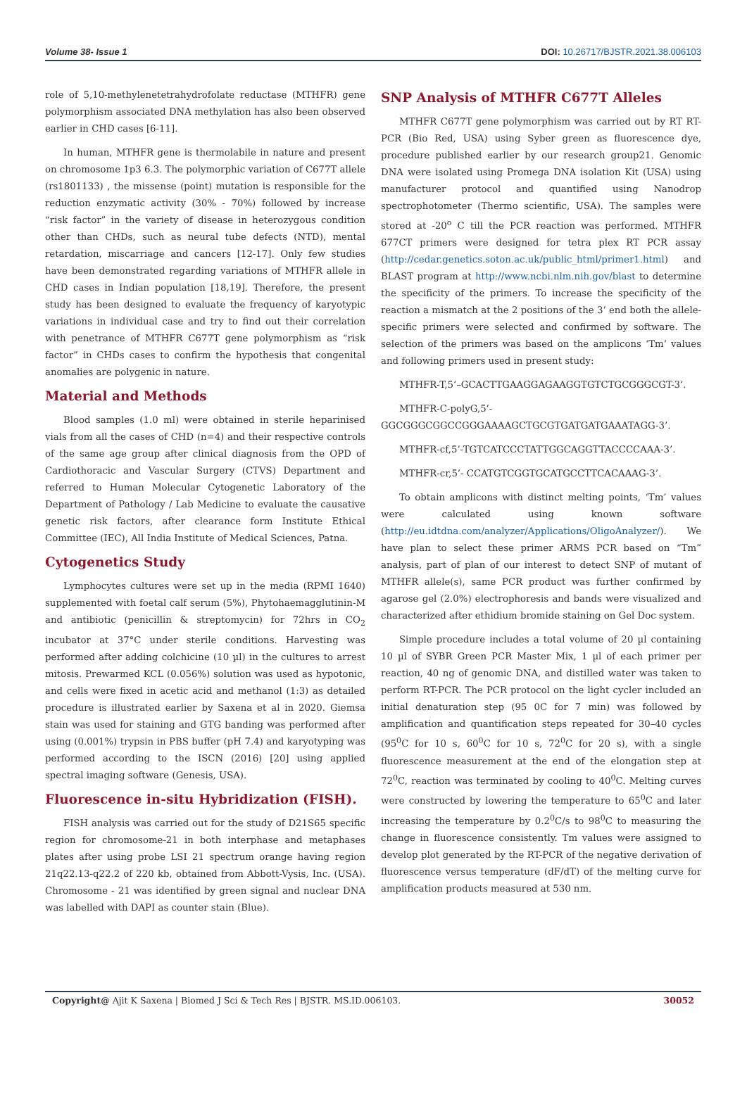Volume 38- Issue 1 DOI: 10.26717/BJSTR.2021.38.006103
role of 5,10-methylenetetrahydrofolate reductase (MTHFR) gene polymorphism associated DNA methylation has also been observed earlier in CHD cases [6-11].
In human, MTHFR gene is thermolabile in nature and present on chromosome 1p3 6.3. The polymorphic variation of C677T allele (rs1801133) , the missense (point) mutation is responsible for the reduction enzymatic activity (30% - 70%) followed by increase “risk factor” in the variety of disease in heterozygous condition other than CHDs, such as neural tube defects (NTD), mental retardation, miscarriage and cancers [12-17]. Only few studies have been demonstrated regarding variations of MTHFR allele in CHD cases in Indian population [18,19]. Therefore, the present study has been designed to evaluate the frequency of karyotypic variations in individual case and try to find out their correlation with penetrance of MTHFR C677T gene polymorphism as “risk factor” in CHDs cases to confirm the hypothesis that congenital anomalies are polygenic in nature.
Material and Methods
Blood samples (1.0 ml) were obtained in sterile heparinised vials from all the cases of CHD (n=4) and their respective controls of the same age group after clinical diagnosis from the OPD of Cardiothoracic and Vascular Surgery (CTVS) Department and referred to Human Molecular Cytogenetic Laboratory of the Department of Pathology / Lab Medicine to evaluate the causative genetic risk factors, after clearance form Institute Ethical Committee (IEC), All India Institute of Medical Sciences, Patna.
Cytogenetics Study
Lymphocytes cultures were set up in the media (RPMI 1640) supplemented with foetal calf serum (5%), Phytohaemagglutinin-M and antibiotic (penicillin & streptomycin) for 72hrs in CO<sub>2</sub> incubator at 37°C under sterile conditions. Harvesting was performed after adding colchicine (10 µl) in the cultures to arrest mitosis. Prewarmed KCL (0.056%) solution was used as hypotonic, and cells were fixed in acetic acid and methanol (1:3) as detailed procedure is illustrated earlier by Saxena et al in 2020. Giemsa stain was used for staining and GTG banding was performed after using (0.001%) trypsin in PBS buffer (pH 7.4) and karyotyping was performed according to the ISCN (2016) [20] using applied spectral imaging software (Genesis, USA).
Fluorescence in-situ Hybridization (FISH).
FISH analysis was carried out for the study of D21S65 specific region for chromosome-21 in both interphase and metaphases plates after using probe LSI 21 spectrum orange having region 21q22.13-q22.2 of 220 kb, obtained from Abbott-Vysis, Inc. (USA). Chromosome - 21 was identified by green signal and nuclear DNA was labelled with DAPI as counter stain (Blue).
SNP Analysis of MTHFR C677T Alleles
MTHFR C677T gene polymorphism was carried out by RT RT-PCR (Bio Red, USA) using Syber green as fluorescence dye, procedure published earlier by our research group21. Genomic DNA were isolated using Promega DNA isolation Kit (USA) using manufacturer protocol and quantified using Nanodrop spectrophotometer (Thermo scientific, USA). The samples were stored at -20<sup>o</sup> C till the PCR reaction was performed. MTHFR 677CT primers were designed for tetra plex RT PCR assay (http://cedar.genetics.soton.ac.uk/public_html/primer1.html) and BLAST program at http://www.ncbi.nlm.nih.gov/blast to determine the specificity of the primers. To increase the specificity of the reaction a mismatch at the 2 positions of the 3’ end both the allele-specific primers were selected and confirmed by software. The selection of the primers was based on the amplicons ‘Tm’ values and following primers used in present study:
MTHFR-T,5’–GCACTTGAAGGAGAAGGTGTCTGCGGGCGT-3’.
MTHFR-C-polyG,5’-GGCGGGCGGCCGGGAAAAGCTGCGTGATGATGAAATAGG-3’.
MTHFR-cf,5’-TGTCATCCCTATTGGCAGGTTACCCCAAA-3’.
MTHFR-cr,5’- CCATGTCGGTGCATGCCTTCACAAAG-3’.
To obtain amplicons with distinct melting points, ‘Tm’ values were calculated using known software (http://eu.idtdna.com/analyzer/Applications/OligoAnalyzer/). We have plan to select these primer ARMS PCR based on “Tm” analysis, part of plan of our interest to detect SNP of mutant of MTHFR allele(s), same PCR product was further confirmed by agarose gel (2.0%) electrophoresis and bands were visualized and characterized after ethidium bromide staining on Gel Doc system.
Simple procedure includes a total volume of 20 µl containing 10 µl of SYBR Green PCR Master Mix, 1 µl of each primer per reaction, 40 ng of genomic DNA, and distilled water was taken to perform RT-PCR. The PCR protocol on the light cycler included an initial denaturation step (95 0C for 7 min) was followed by amplification and quantification steps repeated for 30–40 cycles (95<sup>0</sup>C for 10 s, 60<sup>0</sup>C for 10 s, 72<sup>0</sup>C for 20 s), with a single fluorescence measurement at the end of the elongation step at 72<sup>0</sup>C, reaction was terminated by cooling to 40<sup>0</sup>C. Melting curves were constructed by lowering the temperature to 65<sup>0</sup>C and later increasing the temperature by 0.2<sup>0</sup>C/s to 98<sup>0</sup>C to measuring the change in fluorescence consistently. Tm values were assigned to develop plot generated by the RT-PCR of the negative derivation of fluorescence versus temperature (dF/dT) of the melting curve for amplification products measured at 530 nm.
Copyright@ Ajit K Saxena | Biomed J Sci & Tech Res | BJSTR. MS.ID.006103. 30052